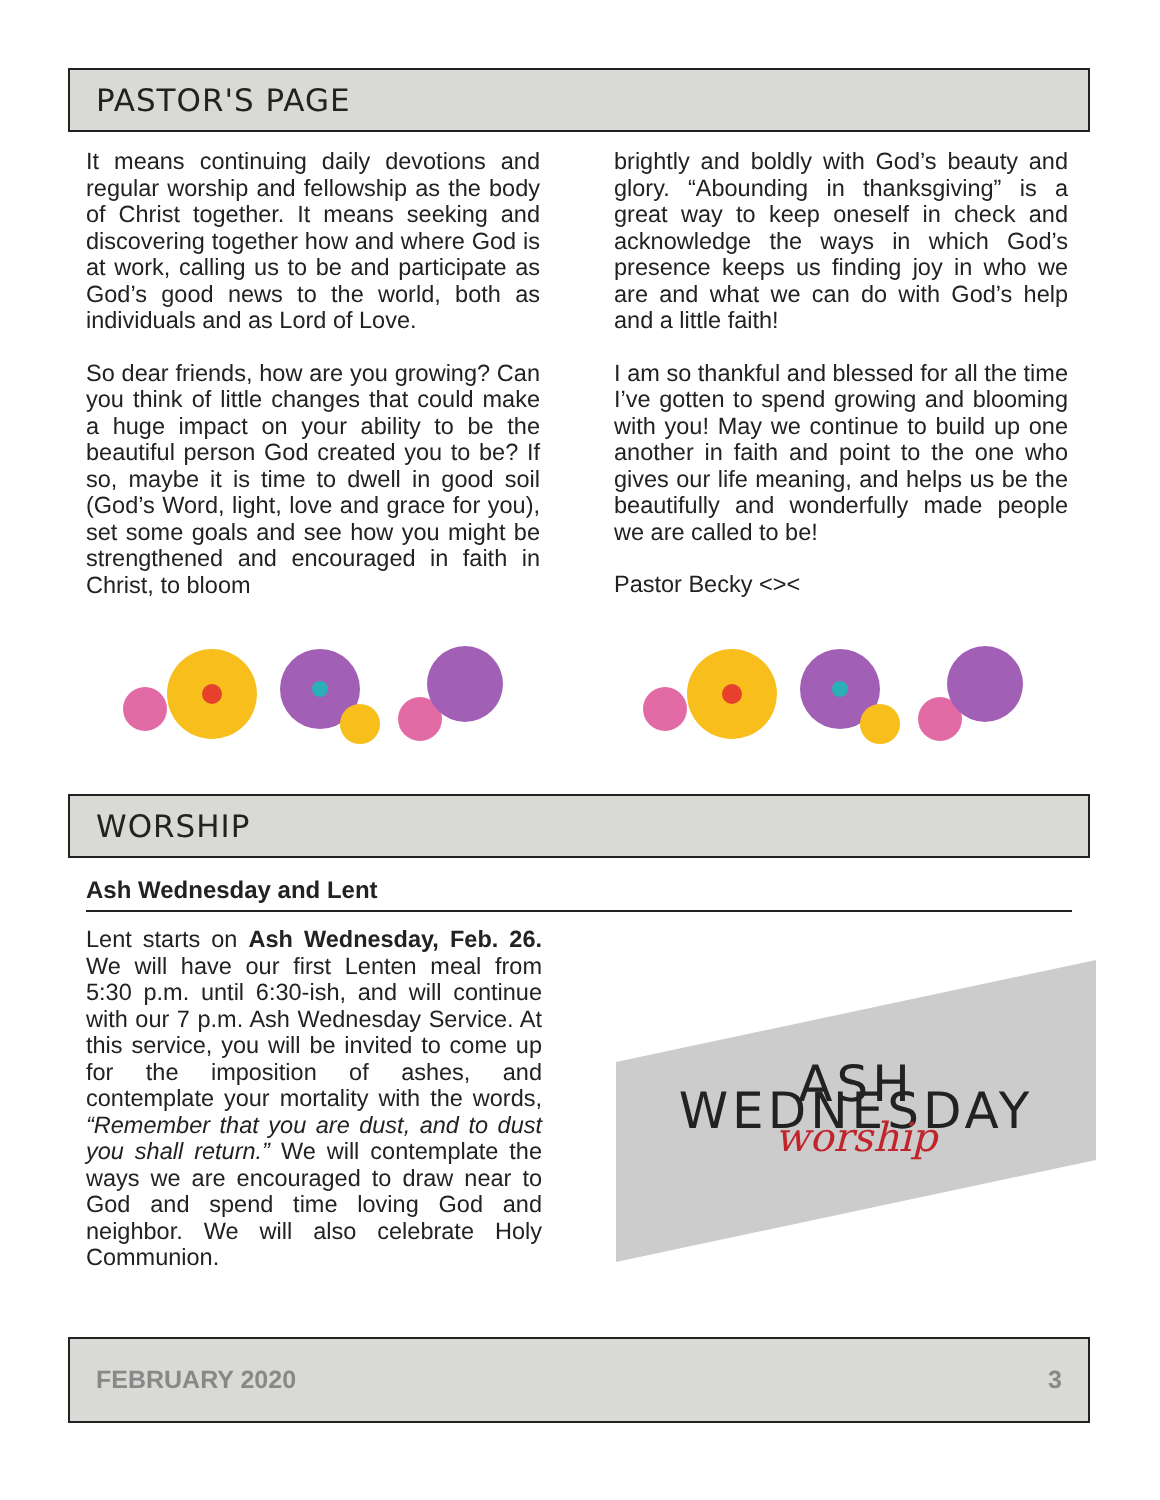PASTOR'S PAGE
It means continuing daily devotions and regular worship and fellowship as the body of Christ together. It means seeking and discovering together how and where God is at work, calling us to be and participate as God’s good news to the world, both as individuals and as Lord of Love.
So dear friends, how are you growing? Can you think of little changes that could make a huge impact on your ability to be the beautiful person God created you to be? If so, maybe it is time to dwell in good soil (God’s Word, light, love and grace for you), set some goals and see how you might be strengthened and encouraged in faith in Christ, to bloom
brightly and boldly with God’s beauty and glory. “Abounding in thanksgiving” is a great way to keep oneself in check and acknowledge the ways in which God’s presence keeps us finding joy in who we are and what we can do with God’s help and a little faith!
I am so thankful and blessed for all the time I’ve gotten to spend growing and blooming with you! May we continue to build up one another in faith and point to the one who gives our life meaning, and helps us be the beautifully and wonderfully made people we are called to be!
Pastor Becky <><
WORSHIP
Ash Wednesday and Lent
Lent starts on Ash Wednesday, Feb. 26. We will have our first Lenten meal from 5:30 p.m. until 6:30-ish, and will continue with our 7 p.m. Ash Wednesday Service. At this service, you will be invited to come up for the imposition of ashes, and contemplate your mortality with the words, “Remember that you are dust, and to dust you shall return.” We will contemplate the ways we are encouraged to draw near to God and spend time loving God and neighbor. We will also celebrate Holy Communion.
ASH WEDNESDAY
worship
FEBRUARY 2020 3